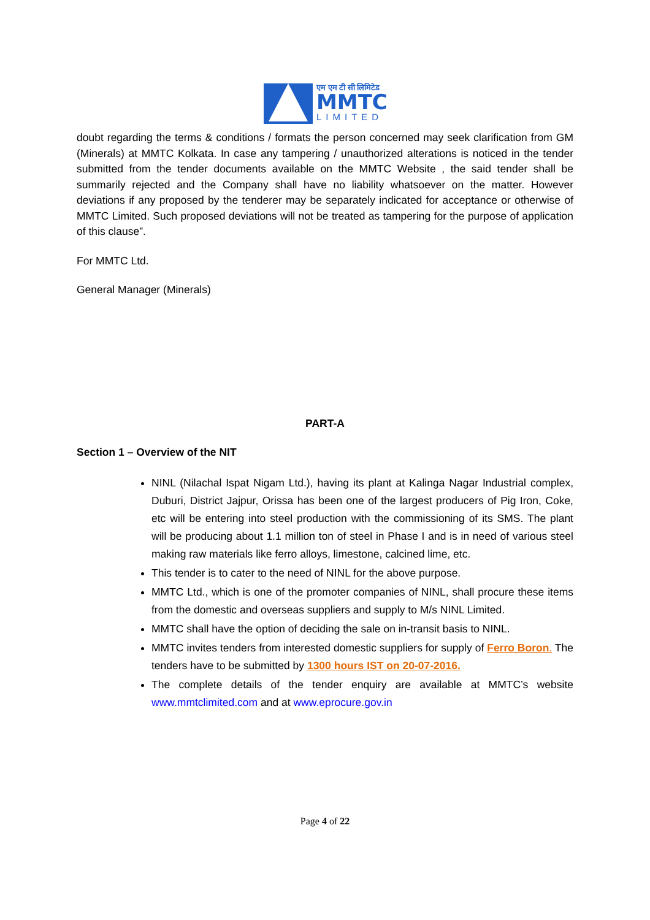एम एम टी सी लिमिटेड
MMTC
LIMITED
doubt regarding the terms & conditions / formats the person concerned may seek clarification from GM (Minerals) at MMTC Kolkata. In case any tampering / unauthorized alterations is noticed in the tender submitted from the tender documents available on the MMTC Website , the said tender shall be summarily rejected and the Company shall have no liability whatsoever on the matter. However deviations if any proposed by the tenderer may be separately indicated for acceptance or otherwise of MMTC Limited. Such proposed deviations will not be treated as tampering for the purpose of application of this clause”.
For MMTC Ltd.
General Manager (Minerals)
PART-A
Section 1 – Overview of the NIT
NINL (Nilachal Ispat Nigam Ltd.), having its plant at Kalinga Nagar Industrial complex, Duburi, District Jajpur, Orissa has been one of the largest producers of Pig Iron, Coke, etc will be entering into steel production with the commissioning of its SMS. The plant will be producing about 1.1 million ton of steel in Phase I and is in need of various steel making raw materials like ferro alloys, limestone, calcined lime, etc.
This tender is to cater to the need of NINL for the above purpose.
MMTC Ltd., which is one of the promoter companies of NINL, shall procure these items from the domestic and overseas suppliers and supply to M/s NINL Limited.
MMTC shall have the option of deciding the sale on in-transit basis to NINL.
MMTC invites tenders from interested domestic suppliers for supply of Ferro Boron. The tenders have to be submitted by 1300 hours IST on 20-07-2016.
The complete details of the tender enquiry are available at MMTC’s website www.mmtclimited.com and at www.eprocure.gov.in
Page 4 of 22